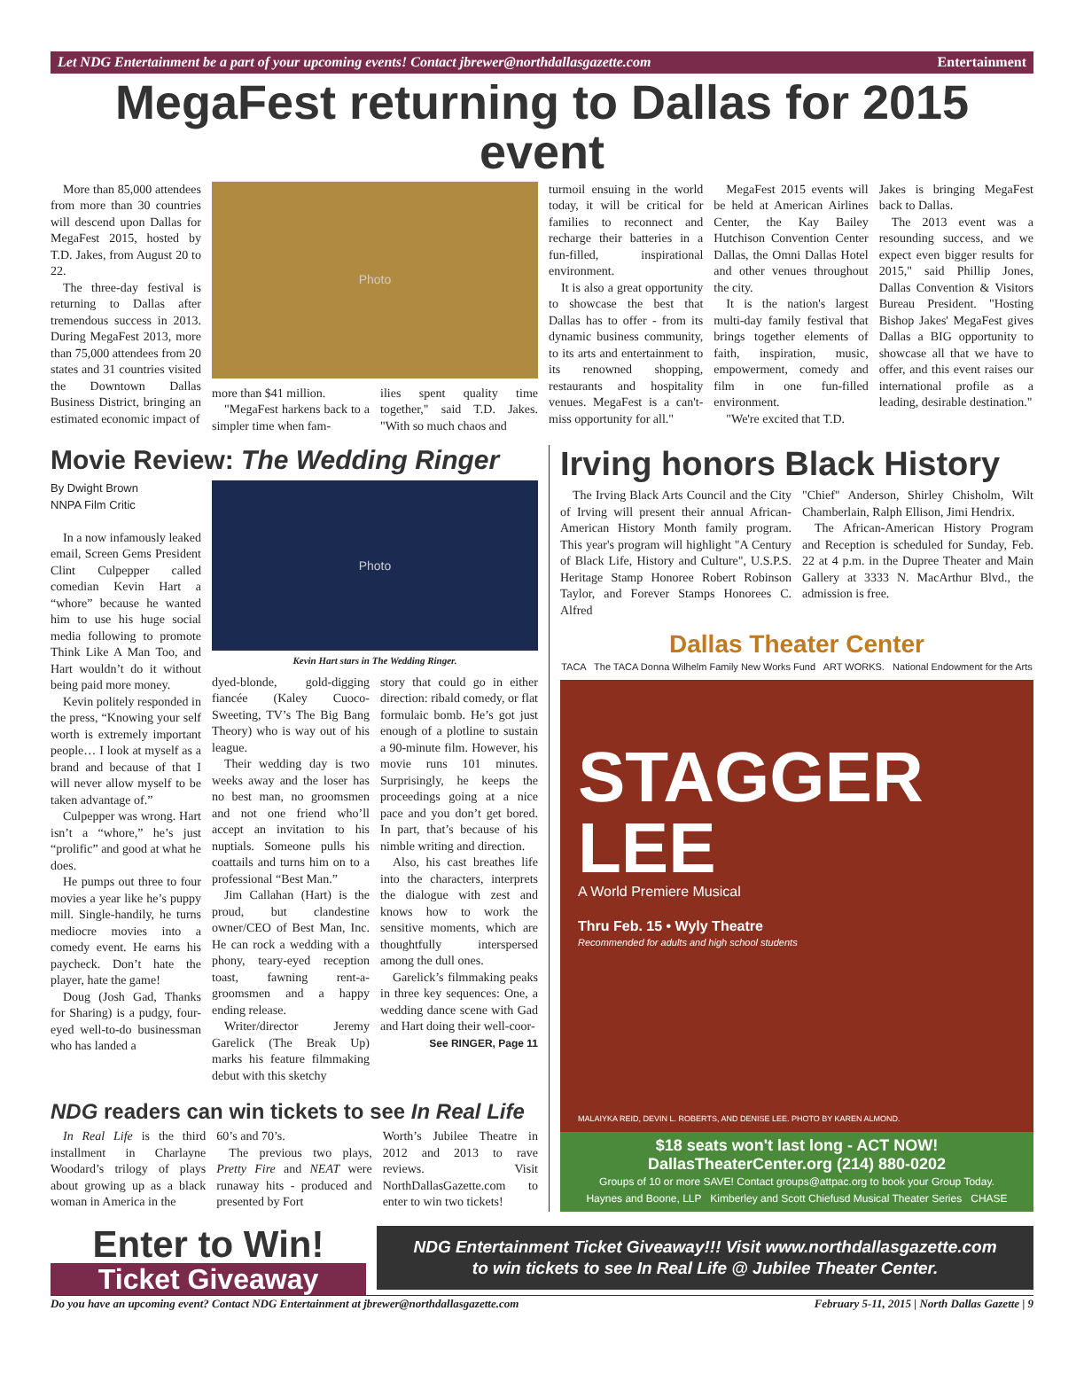Let NDG Entertainment be a part of your upcoming events! Contact jbrewer@northdallasgazette.com Entertainment
MegaFest returning to Dallas for 2015 event
More than 85,000 attendees from more than 30 countries will descend upon Dallas for MegaFest 2015, hosted by T.D. Jakes, from August 20 to 22.
The three-day festival is returning to Dallas after tremendous success in 2013. During MegaFest 2013, more than 75,000 attendees from 20 states and 31 countries visited the Downtown Dallas Business District, bringing an estimated economic impact of
Photo
more than $41 million.
"MegaFest harkens back to a simpler time when fam-
ilies spent quality time together," said T.D. Jakes. "With so much chaos and
turmoil ensuing in the world today, it will be critical for families to reconnect and recharge their batteries in a fun-filled, inspirational environment.
It is also a great opportunity to showcase the best that Dallas has to offer - from its dynamic business community, to its arts and entertainment to its renowned shopping, restaurants and hospitality venues. MegaFest is a can't-miss opportunity for all."
MegaFest 2015 events will be held at American Airlines Center, the Kay Bailey Hutchison Convention Center Dallas, the Omni Dallas Hotel and other venues throughout the city.
It is the nation's largest multi-day family festival that brings together elements of faith, inspiration, music, empowerment, comedy and film in one fun-filled environment.
"We're excited that T.D.
Jakes is bringing MegaFest back to Dallas.
The 2013 event was a resounding success, and we expect even bigger results for 2015," said Phillip Jones, Dallas Convention & Visitors Bureau President. "Hosting Bishop Jakes' MegaFest gives Dallas a BIG opportunity to showcase all that we have to offer, and this event raises our international profile as a leading, desirable destination."
Movie Review: The Wedding Ringer
By Dwight Brown
NNPA Film Critic
In a now infamously leaked email, Screen Gems President Clint Culpepper called comedian Kevin Hart a “whore” because he wanted him to use his huge social media following to promote Think Like A Man Too, and Hart wouldn’t do it without being paid more money.
Kevin politely responded in the press, “Knowing your self worth is extremely important people… I look at myself as a brand and because of that I will never allow myself to be taken advantage of.”
Culpepper was wrong. Hart isn’t a “whore,” he’s just “prolific” and good at what he does.
He pumps out three to four movies a year like he’s puppy mill. Single-handily, he turns mediocre movies into a comedy event. He earns his paycheck. Don’t hate the player, hate the game!
Doug (Josh Gad, Thanks for Sharing) is a pudgy, four-eyed well-to-do businessman who has landed a
Photo
Kevin Hart stars in The Wedding Ringer.
dyed-blonde, gold-digging fiancée (Kaley Cuoco-Sweeting, TV’s The Big Bang Theory) who is way out of his league.
Their wedding day is two weeks away and the loser has no best man, no groomsmen and not one friend who’ll accept an invitation to his nuptials. Someone pulls his coattails and turns him on to a professional “Best Man.”
Jim Callahan (Hart) is the proud, but clandestine owner/CEO of Best Man, Inc. He can rock a wedding with a phony, teary-eyed reception toast, fawning rent-a-groomsmen and a happy ending release.
Writer/director Jeremy Garelick (The Break Up) marks his feature filmmaking debut with this sketchy
story that could go in either direction: ribald comedy, or flat formulaic bomb. He’s got just enough of a plotline to sustain a 90-minute film. However, his movie runs 101 minutes. Surprisingly, he keeps the proceedings going at a nice pace and you don’t get bored. In part, that’s because of his nimble writing and direction.
Also, his cast breathes life into the characters, interprets the dialogue with zest and knows how to work the sensitive moments, which are thoughtfully interspersed among the dull ones.
Garelick’s filmmaking peaks in three key sequences: One, a wedding dance scene with Gad and Hart doing their well-coor-
See RINGER, Page 11
NDG readers can win tickets to see In Real Life
In Real Life is the third installment in Charlayne Woodard’s trilogy of plays about growing up as a black woman in America in the
60’s and 70’s.
The previous two plays, Pretty Fire and NEAT were runaway hits - produced and presented by Fort
Worth’s Jubilee Theatre in 2012 and 2013 to rave reviews. Visit NorthDallasGazette.com to enter to win two tickets!
Irving honors Black History
The Irving Black Arts Council and the City of Irving will present their annual African-American History Month family program. This year's program will highlight "A Century of Black Life, History and Culture", U.S.P.S. Heritage Stamp Honoree Robert Robinson Taylor, and Forever Stamps Honorees C. Alfred
"Chief" Anderson, Shirley Chisholm, Wilt Chamberlain, Ralph Ellison, Jimi Hendrix.
The African-American History Program and Reception is scheduled for Sunday, Feb. 22 at 4 p.m. in the Dupree Theater and Main Gallery at 3333 N. MacArthur Blvd., the admission is free.
Dallas Theater Center
TACA The TACA Donna Wilhelm Family New Works Fund ART WORKS. National Endowment for the Arts
STAGGER
LEE
A World Premiere Musical
Thru Feb. 15 • Wyly Theatre
Recommended for adults and high school students
MALAIYKA REID, DEVIN L. ROBERTS, AND DENISE LEE. PHOTO BY KAREN ALMOND.
$18 seats won't last long - ACT NOW!
DallasTheaterCenter.org (214) 880-0202
Groups of 10 or more SAVE! Contact groups@attpac.org to book your Group Today.
Haynes and Boone, LLP Kimberley and Scott Chiefusd Musical Theater Series CHASE
Enter to Win!
Ticket Giveaway
NDG Entertainment Ticket Giveaway!!! Visit www.northdallasgazette.com
to win tickets to see In Real Life @ Jubilee Theater Center.
Do you have an upcoming event? Contact NDG Entertainment at jbrewer@northdallasgazette.com February 5-11, 2015 | North Dallas Gazette | 9